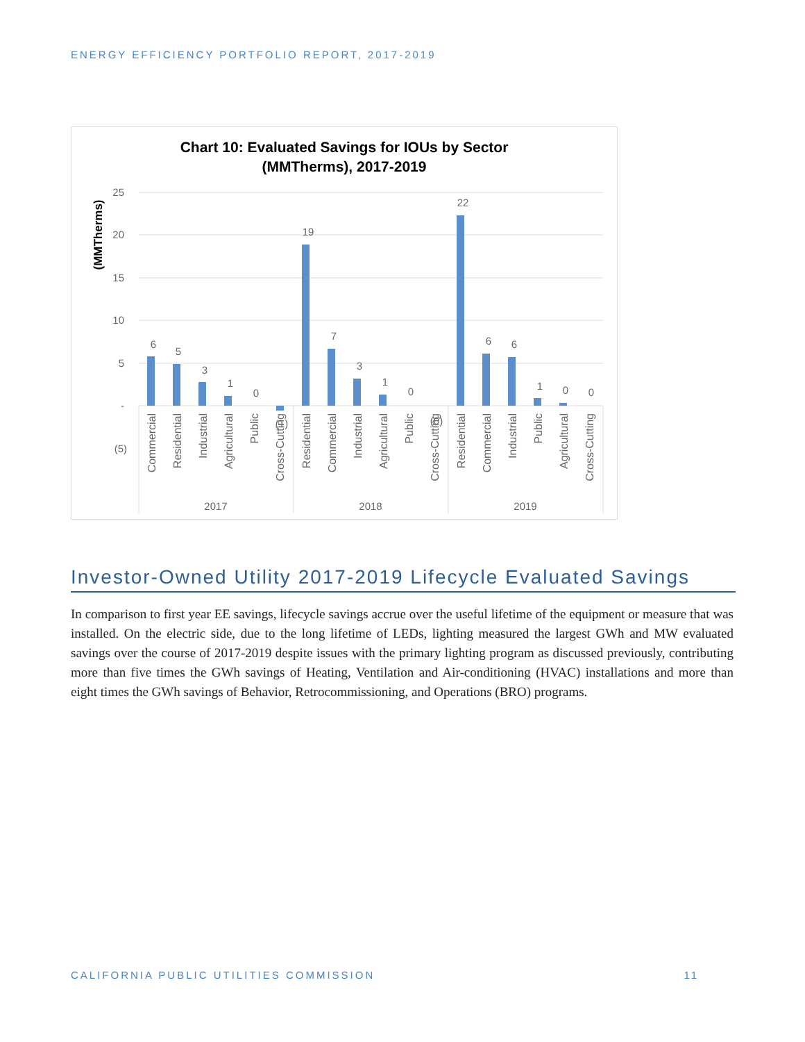ENERGY EFFICIENCY PORTFOLIO REPORT, 2017-2019
Chart 10: Evaluated Savings for IOUs by Sector
(MMTherms), 2017-2019
(MMTherms)
25
20
15
10
5
-
(5)
6
5
3
1
0
(1)
19
7
3
1
0
(0)
22
6
6
1
0
0
Commercial
Residential
Industrial
Agricultural
Public
Cross-Cutting
Residential
Commercial
Industrial
Agricultural
Public
Cross-Cutting
Residential
Commercial
Industrial
Public
Agricultural
Cross-Cutting
2017
2018
2019
Investor-Owned Utility 2017-2019 Lifecycle Evaluated Savings
In comparison to first year EE savings, lifecycle savings accrue over the useful lifetime of the equipment or measure that was installed. On the electric side, due to the long lifetime of LEDs, lighting measured the largest GWh and MW evaluated savings over the course of 2017-2019 despite issues with the primary lighting program as discussed previously, contributing more than five times the GWh savings of Heating, Ventilation and Air-conditioning (HVAC) installations and more than eight times the GWh savings of Behavior, Retrocommissioning, and Operations (BRO) programs.
CALIFORNIA PUBLIC UTILITIES COMMISSION 11